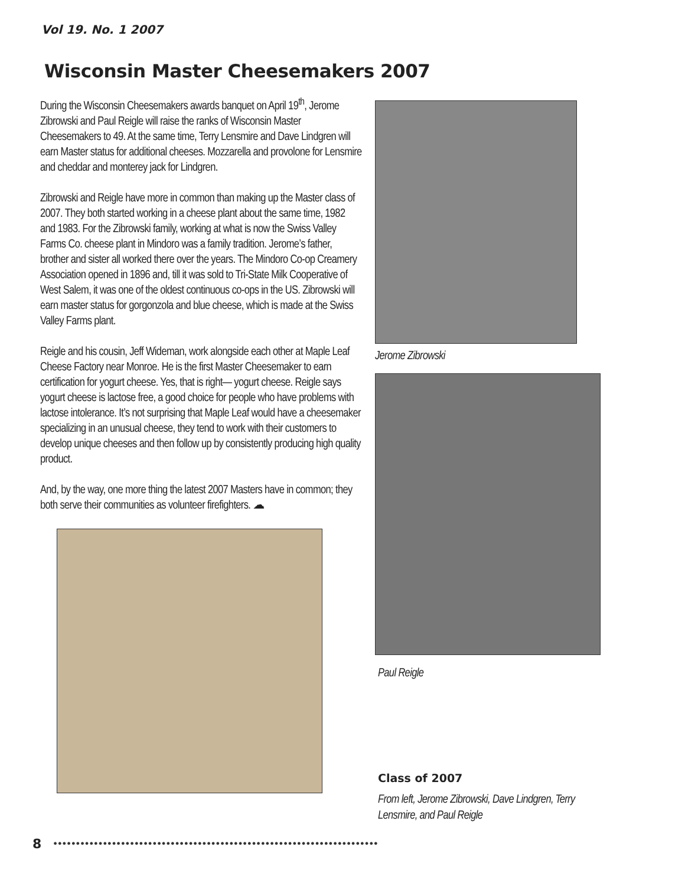Vol 19. No. 1 2007
Wisconsin Master Cheesemakers 2007
During the Wisconsin Cheesemakers awards banquet on April 19<sup>th</sup>, Jerome Zibrowski and Paul Reigle will raise the ranks of Wisconsin Master Cheesemakers to 49. At the same time, Terry Lensmire and Dave Lindgren will earn Master status for additional cheeses. Mozzarella and provolone for Lensmire and cheddar and monterey jack for Lindgren.
Zibrowski and Reigle have more in common than making up the Master class of 2007. They both started working in a cheese plant about the same time, 1982 and 1983. For the Zibrowski family, working at what is now the Swiss Valley Farms Co. cheese plant in Mindoro was a family tradition. Jerome’s father, brother and sister all worked there over the years. The Mindoro Co-op Creamery Association opened in 1896 and, till it was sold to Tri-State Milk Cooperative of West Salem, it was one of the oldest continuous co-ops in the US. Zibrowski will earn master status for gorgonzola and blue cheese, which is made at the Swiss Valley Farms plant.
Reigle and his cousin, Jeff Wideman, work alongside each other at Maple Leaf Cheese Factory near Monroe. He is the first Master Cheesemaker to earn certification for yogurt cheese. Yes, that is right— yogurt cheese. Reigle says yogurt cheese is lactose free, a good choice for people who have problems with lactose intolerance. It’s not surprising that Maple Leaf would have a cheesemaker specializing in an unusual cheese, they tend to work with their customers to develop unique cheeses and then follow up by consistently producing high quality product.
And, by the way, one more thing the latest 2007 Masters have in common; they both serve their communities as volunteer firefighters. ☁
Jerome Zibrowski
Paul Reigle
Class of 2007
From left, Jerome Zibrowski, Dave Lindgren, Terry Lensmire, and Paul Reigle
8 ●●●●●●●●●●●●●●●●●●●●●●●●●●●●●●●●●●●●●●●●●●●●●●●●●●●●●●●●●●●●●●●●●●●●●●●●